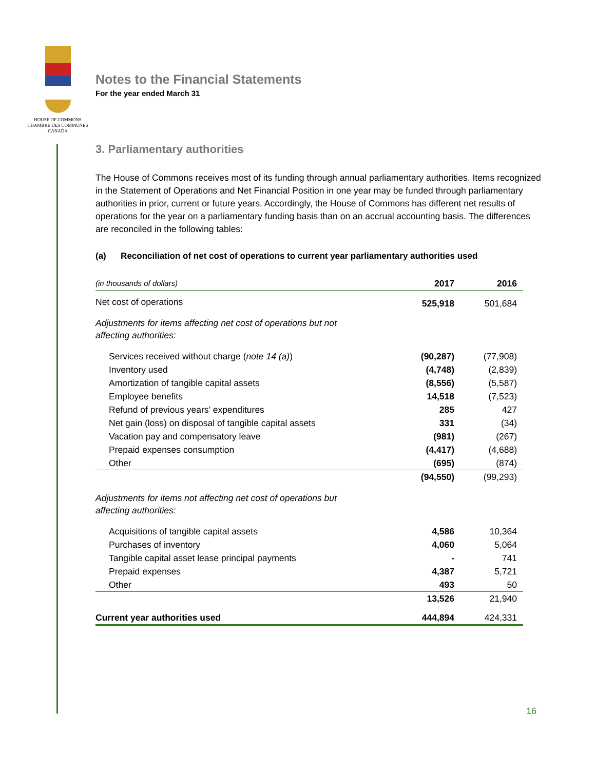HOUSE OF COMMONS
CHAMBRE DES COMMUNES
CANADA
Notes to the Financial Statements
For the year ended March 31
3. Parliamentary authorities
The House of Commons receives most of its funding through annual parliamentary authorities. Items recognized in the Statement of Operations and Net Financial Position in one year may be funded through parliamentary authorities in prior, current or future years. Accordingly, the House of Commons has different net results of operations for the year on a parliamentary funding basis than on an accrual accounting basis. The differences are reconciled in the following tables:
(a) Reconciliation of net cost of operations to current year parliamentary authorities used
| (in thousands of dollars) | 2017 | 2016 |
| --- | --- | --- |
| Net cost of operations | 525,918 | 501,684 |
| Adjustments for items affecting net cost of operations but not affecting authorities: | | |
| Services received without charge ( note 14 (a) ) | (90,287) | (77,908) |
| Inventory used | (4,748) | (2,839) |
| Amortization of tangible capital assets | (8,556) | (5,587) |
| Employee benefits | 14,518 | (7,523) |
| Refund of previous years’ expenditures | 285 | 427 |
| Net gain (loss) on disposal of tangible capital assets | 331 | (34) |
| Vacation pay and compensatory leave | (981) | (267) |
| Prepaid expenses consumption | (4,417) | (4,688) |
| Other | (695) | (874) |
| | (94,550) | (99,293) |
| Adjustments for items not affecting net cost of operations but affecting authorities: | | |
| Acquisitions of tangible capital assets | 4,586 | 10,364 |
| Purchases of inventory | 4,060 | 5,064 |
| Tangible capital asset lease principal payments | - | 741 |
| Prepaid expenses | 4,387 | 5,721 |
| Other | 493 | 50 |
| | 13,526 | 21,940 |
| Current year authorities used | 444,894 | 424,331 |
16